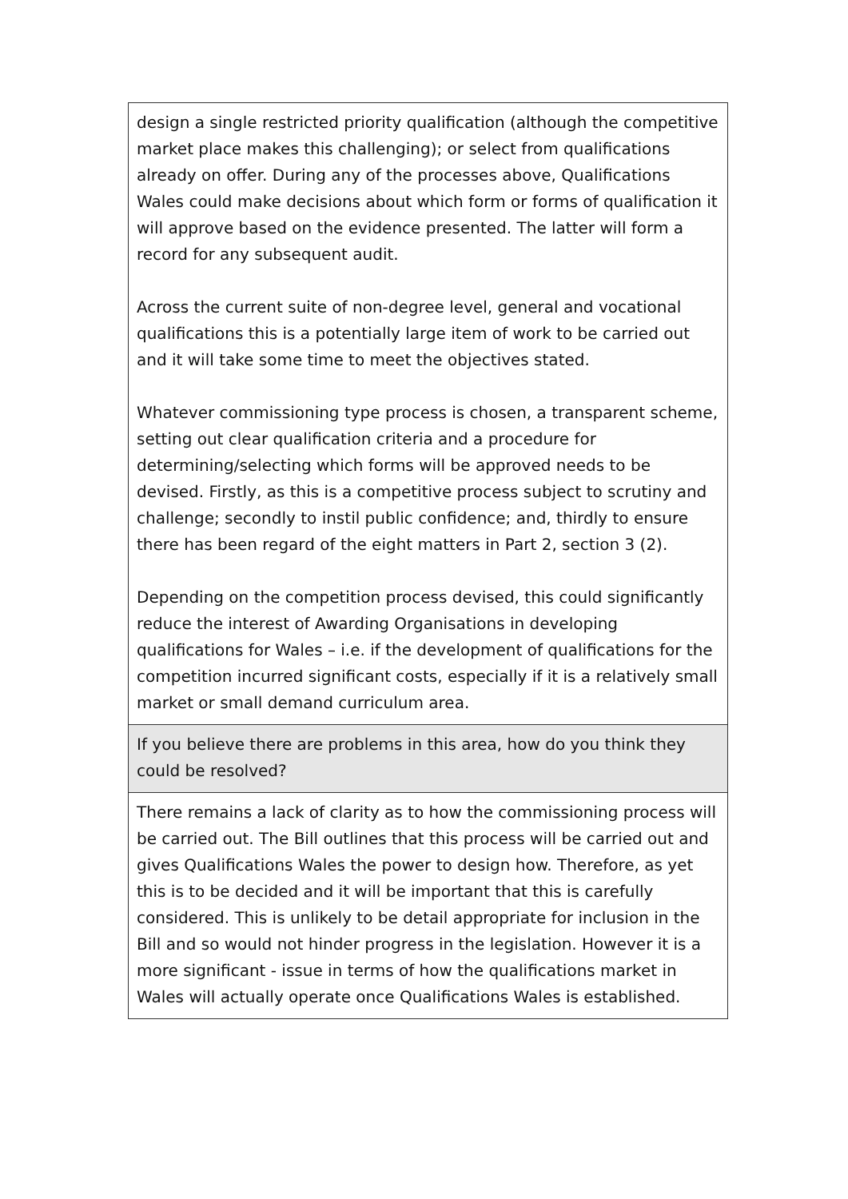| design a single restricted priority qualification (although the competitive market place makes this challenging); or select from qualifications already on offer. During any of the processes above, Qualifications Wales could make decisions about which form or forms of qualification it will approve based on the evidence presented. The latter will form a record for any subsequent audit. Across the current suite of non-degree level, general and vocational qualifications this is a potentially large item of work to be carried out and it will take some time to meet the objectives stated. Whatever commissioning type process is chosen, a transparent scheme, setting out clear qualification criteria and a procedure for determining/selecting which forms will be approved needs to be devised. Firstly, as this is a competitive process subject to scrutiny and challenge; secondly to instil public confidence; and, thirdly to ensure there has been regard of the eight matters in Part 2, section 3 (2). Depending on the competition process devised, this could significantly reduce the interest of Awarding Organisations in developing qualifications for Wales – i.e. if the development of qualifications for the competition incurred significant costs, especially if it is a relatively small market or small demand curriculum area. |
| If you believe there are problems in this area, how do you think they could be resolved? |
| There remains a lack of clarity as to how the commissioning process will be carried out. The Bill outlines that this process will be carried out and gives Qualifications Wales the power to design how. Therefore, as yet this is to be decided and it will be important that this is carefully considered. This is unlikely to be detail appropriate for inclusion in the Bill and so would not hinder progress in the legislation. However it is a more significant - issue in terms of how the qualifications market in Wales will actually operate once Qualifications Wales is established. |